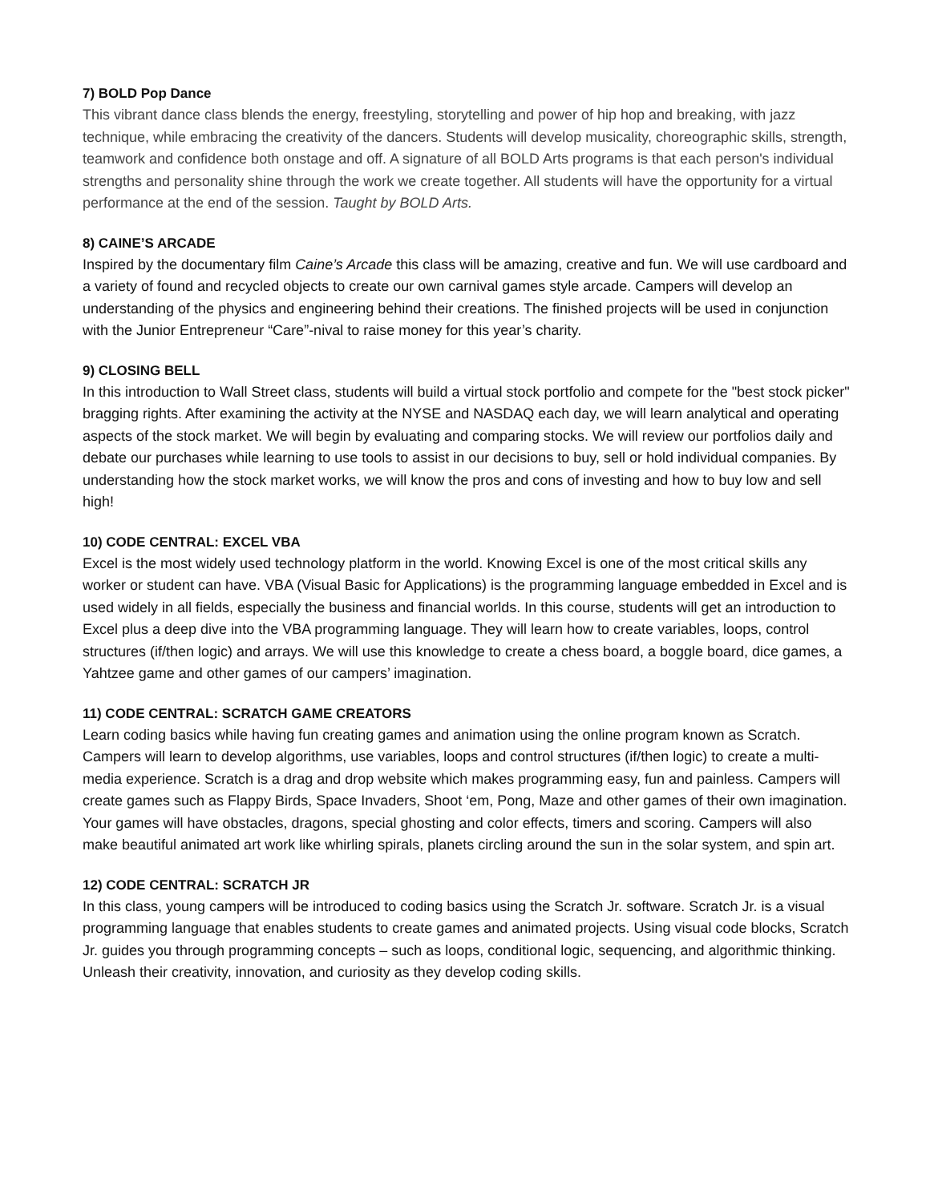7) BOLD Pop Dance
This vibrant dance class blends the energy, freestyling, storytelling and power of hip hop and breaking, with jazz technique, while embracing the creativity of the dancers. Students will develop musicality, choreographic skills, strength, teamwork and confidence both onstage and off. A signature of all BOLD Arts programs is that each person's individual strengths and personality shine through the work we create together. All students will have the opportunity for a virtual performance at the end of the session. Taught by BOLD Arts.
8) CAINE’S ARCADE
Inspired by the documentary film Caine’s Arcade this class will be amazing, creative and fun. We will use cardboard and a variety of found and recycled objects to create our own carnival games style arcade. Campers will develop an understanding of the physics and engineering behind their creations. The finished projects will be used in conjunction with the Junior Entrepreneur “Care”-nival to raise money for this year’s charity.
9) CLOSING BELL
In this introduction to Wall Street class, students will build a virtual stock portfolio and compete for the "best stock picker" bragging rights. After examining the activity at the NYSE and NASDAQ each day, we will learn analytical and operating aspects of the stock market. We will begin by evaluating and comparing stocks. We will review our portfolios daily and debate our purchases while learning to use tools to assist in our decisions to buy, sell or hold individual companies. By understanding how the stock market works, we will know the pros and cons of investing and how to buy low and sell high!
10) CODE CENTRAL: EXCEL VBA
Excel is the most widely used technology platform in the world. Knowing Excel is one of the most critical skills any worker or student can have. VBA (Visual Basic for Applications) is the programming language embedded in Excel and is used widely in all fields, especially the business and financial worlds. In this course, students will get an introduction to Excel plus a deep dive into the VBA programming language. They will learn how to create variables, loops, control structures (if/then logic) and arrays. We will use this knowledge to create a chess board, a boggle board, dice games, a Yahtzee game and other games of our campers’ imagination.
11) CODE CENTRAL: SCRATCH GAME CREATORS
Learn coding basics while having fun creating games and animation using the online program known as Scratch. Campers will learn to develop algorithms, use variables, loops and control structures (if/then logic) to create a multi-media experience. Scratch is a drag and drop website which makes programming easy, fun and painless. Campers will create games such as Flappy Birds, Space Invaders, Shoot ‘em, Pong, Maze and other games of their own imagination. Your games will have obstacles, dragons, special ghosting and color effects, timers and scoring. Campers will also make beautiful animated art work like whirling spirals, planets circling around the sun in the solar system, and spin art.
12) CODE CENTRAL: SCRATCH JR
In this class, young campers will be introduced to coding basics using the Scratch Jr. software. Scratch Jr. is a visual programming language that enables students to create games and animated projects. Using visual code blocks, Scratch Jr. guides you through programming concepts – such as loops, conditional logic, sequencing, and algorithmic thinking. Unleash their creativity, innovation, and curiosity as they develop coding skills.